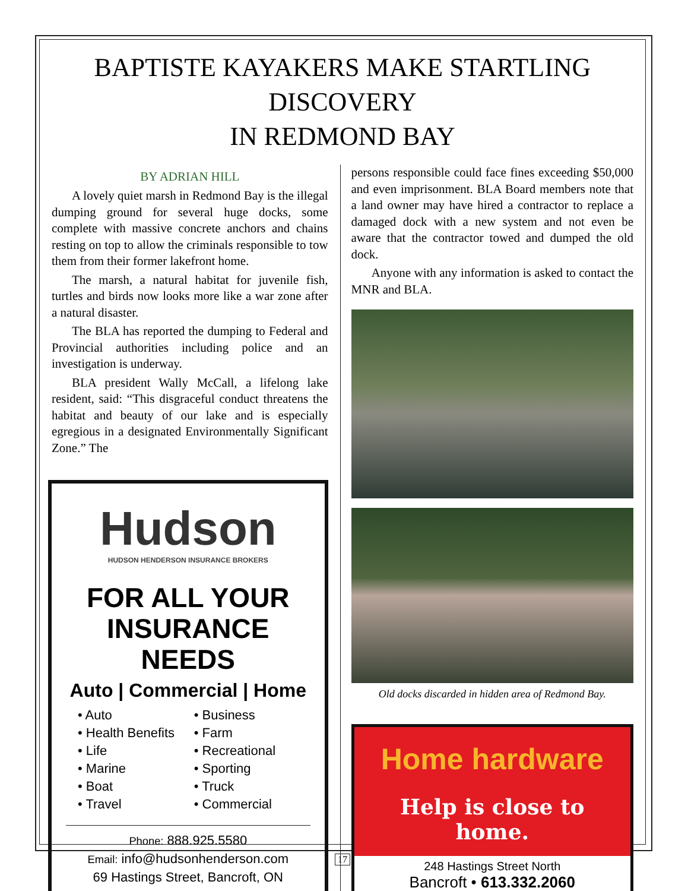BAPTISTE KAYAKERS MAKE STARTLING DISCOVERY
IN REDMOND BAY
BY ADRIAN HILL
A lovely quiet marsh in Redmond Bay is the illegal dumping ground for several huge docks, some complete with massive concrete anchors and chains resting on top to allow the criminals responsible to tow them from their former lakefront home.
The marsh, a natural habitat for juvenile fish, turtles and birds now looks more like a war zone after a natural disaster.
The BLA has reported the dumping to Federal and Provincial authorities including police and an investigation is underway.
BLA president Wally McCall, a lifelong lake resident, said: “This disgraceful conduct threatens the habitat and beauty of our lake and is especially egregious in a designated Environmentally Significant Zone.” The
Hudson
HUDSON HENDERSON INSURANCE BROKERS
FOR ALL YOUR
INSURANCE NEEDS
Auto | Commercial | Home
• Auto
• Health Benefits
• Life
• Marine
• Boat
• Travel
• Business
• Farm
• Recreational
• Sporting
• Truck
• Commercial
Phone: 888.925.5580
Email: info@hudsonhenderson.com
69 Hastings Street, Bancroft, ON
persons responsible could face fines exceeding $50,000 and even imprisonment. BLA Board members note that a land owner may have hired a contractor to replace a damaged dock with a new system and not even be aware that the contractor towed and dumped the old dock.
Anyone with any information is asked to contact the MNR and BLA.
Old docks discarded in hidden area of Redmond Bay.
Home hardware
Help is close to home.
248 Hastings Street North
Bancroft • 613.332.2060
17